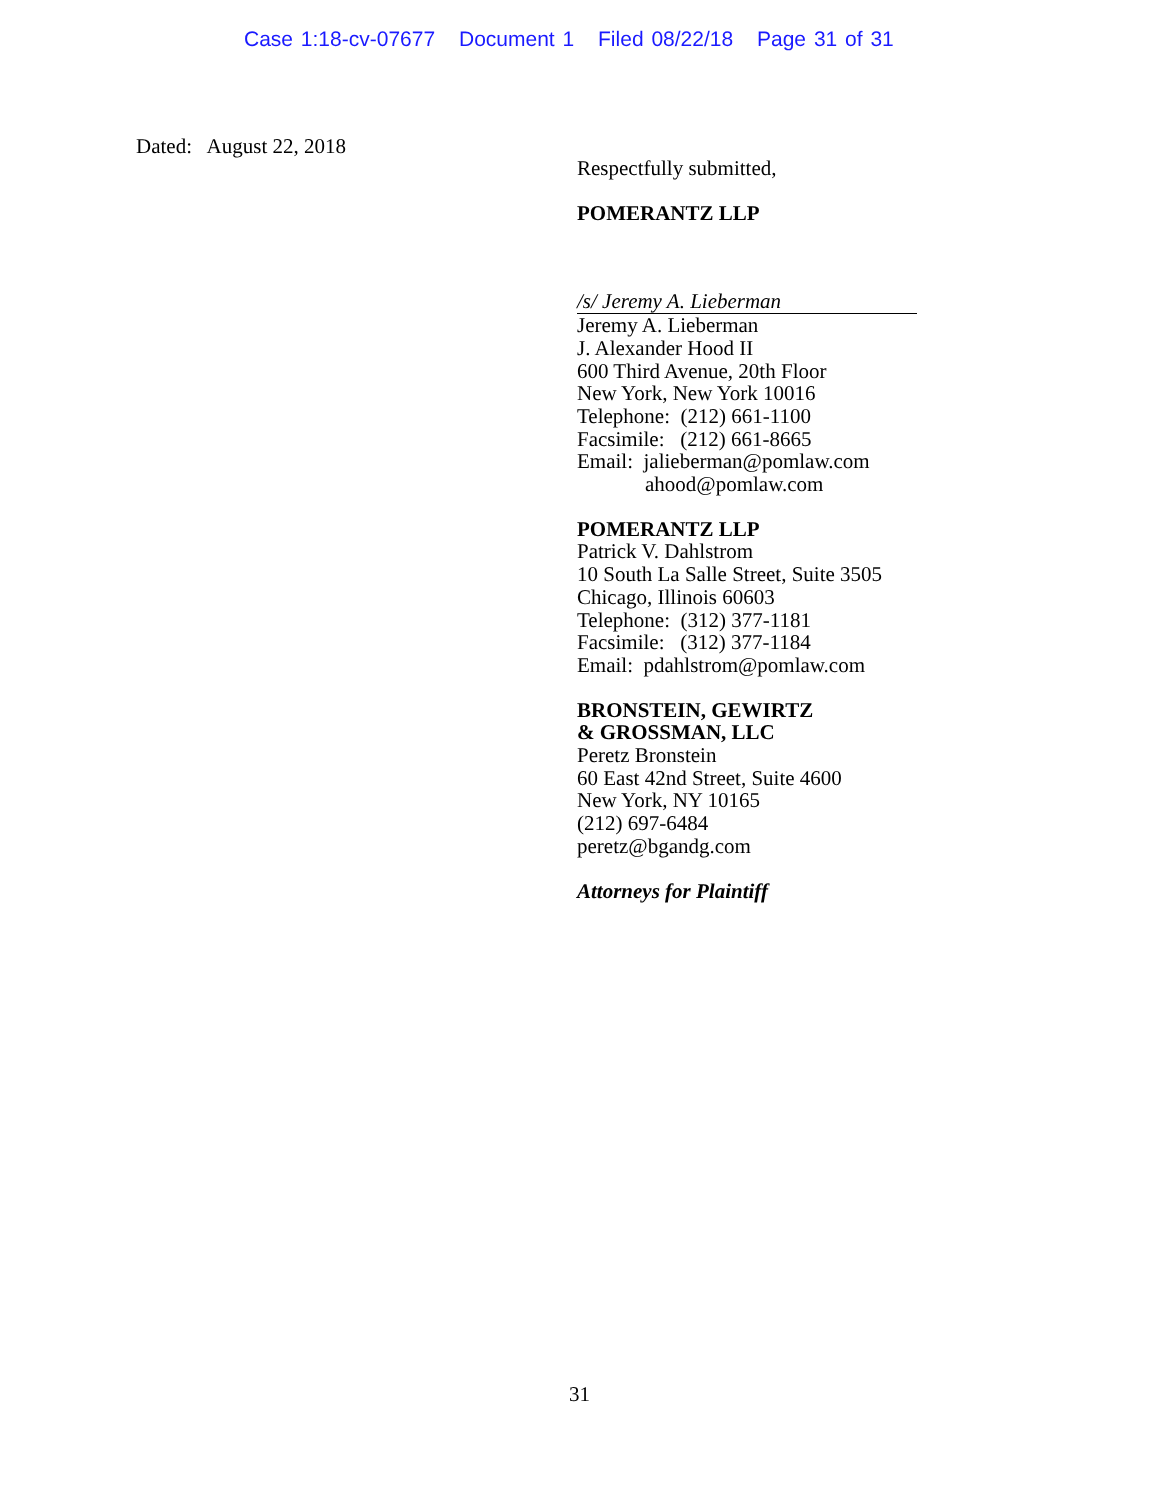Case 1:18-cv-07677 Document 1 Filed 08/22/18 Page 31 of 31
Dated: August 22, 2018
Respectfully submitted,
POMERANTZ LLP
/s/ Jeremy A. Lieberman
Jeremy A. Lieberman
J. Alexander Hood II
600 Third Avenue, 20th Floor
New York, New York 10016
Telephone: (212) 661-1100
Facsimile: (212) 661-8665
Email: jalieberman@pomlaw.com
ahood@pomlaw.com
POMERANTZ LLP
Patrick V. Dahlstrom
10 South La Salle Street, Suite 3505
Chicago, Illinois 60603
Telephone: (312) 377-1181
Facsimile: (312) 377-1184
Email: pdahlstrom@pomlaw.com
BRONSTEIN, GEWIRTZ
& GROSSMAN, LLC
Peretz Bronstein
60 East 42nd Street, Suite 4600
New York, NY 10165
(212) 697-6484
peretz@bgandg.com
Attorneys for Plaintiff
31